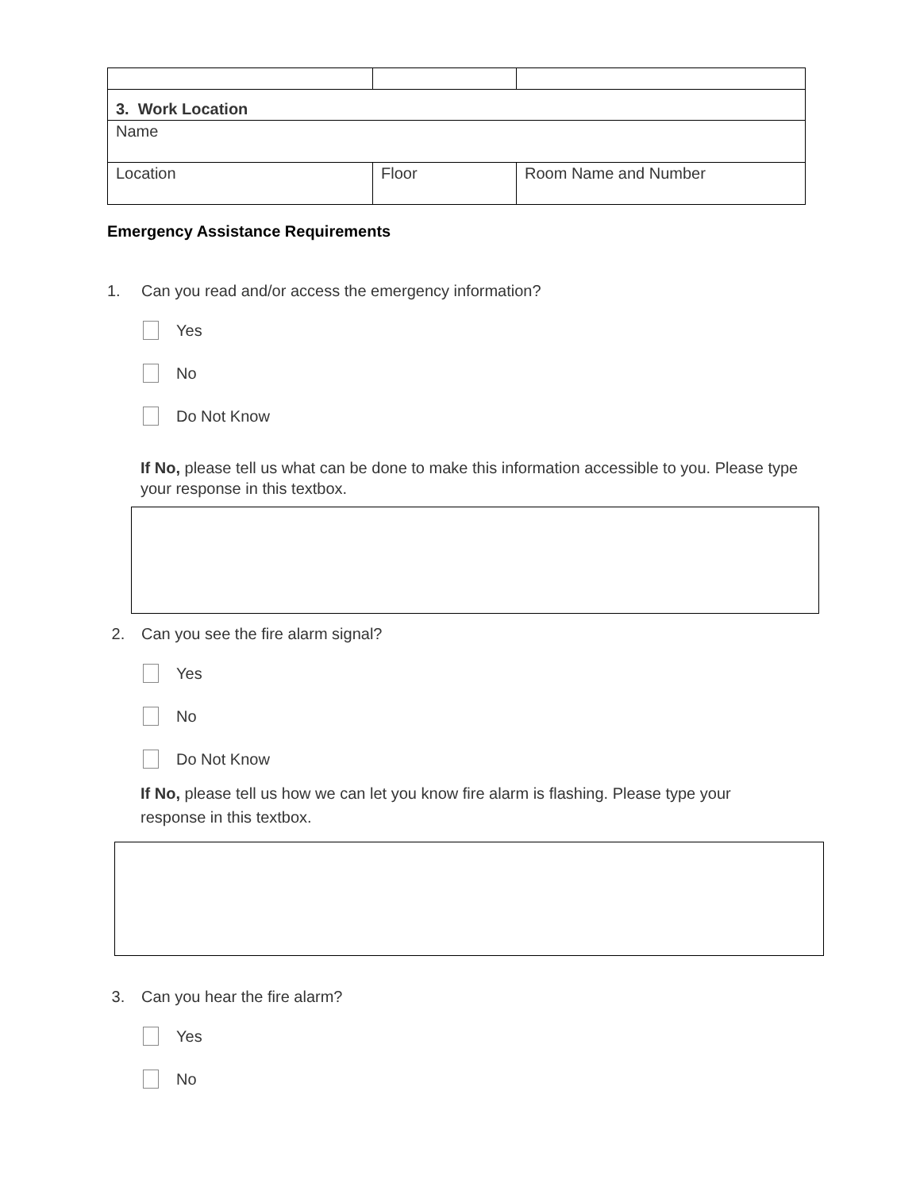| 3. Work Location | | |
| Name | | |
| Location | Floor | Room Name and Number |
Emergency Assistance Requirements
1. Can you read and/or access the emergency information?
Yes
No
Do Not Know
If No, please tell us what can be done to make this information accessible to you. Please type your response in this textbox.
2. Can you see the fire alarm signal?
Yes
No
Do Not Know
If No, please tell us how we can let you know fire alarm is flashing. Please type your response in this textbox.
3. Can you hear the fire alarm?
Yes
No